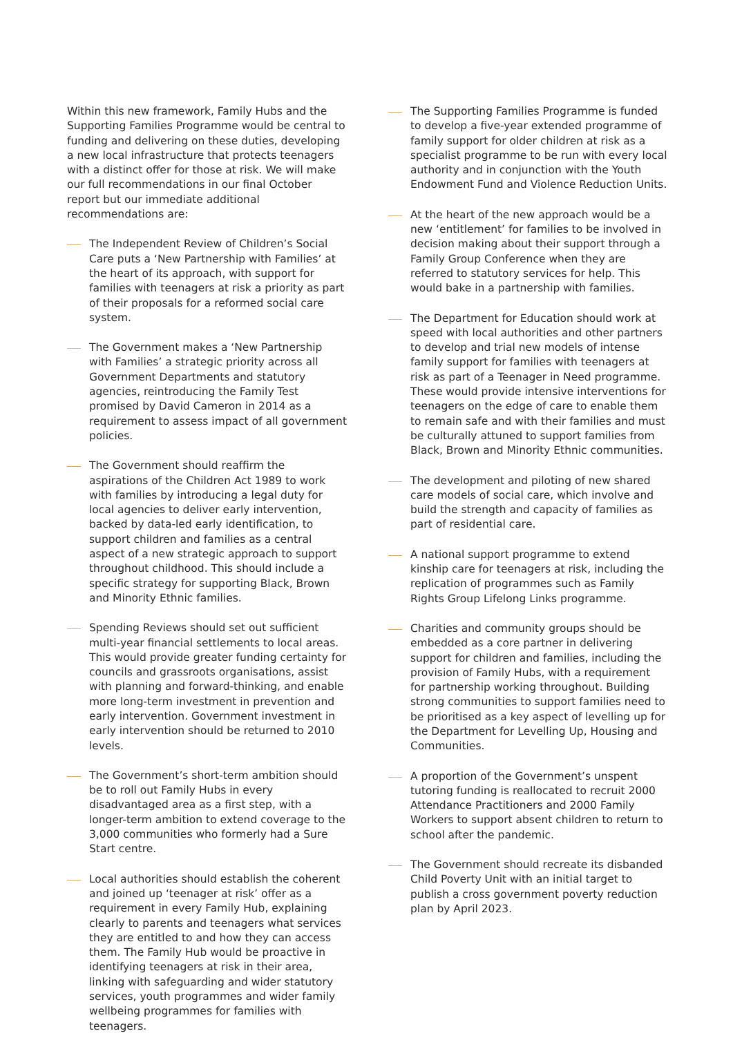Within this new framework, Family Hubs and the Supporting Families Programme would be central to funding and delivering on these duties, developing a new local infrastructure that protects teenagers with a distinct offer for those at risk. We will make our full recommendations in our final October report but our immediate additional recommendations are:
The Independent Review of Children’s Social Care puts a ‘New Partnership with Families’ at the heart of its approach, with support for families with teenagers at risk a priority as part of their proposals for a reformed social care system.
The Government makes a ‘New Partnership with Families’ a strategic priority across all Government Departments and statutory agencies, reintroducing the Family Test promised by David Cameron in 2014 as a requirement to assess impact of all government policies.
The Government should reaffirm the aspirations of the Children Act 1989 to work with families by introducing a legal duty for local agencies to deliver early intervention, backed by data-led early identification, to support children and families as a central aspect of a new strategic approach to support throughout childhood. This should include a specific strategy for supporting Black, Brown and Minority Ethnic families.
Spending Reviews should set out sufficient multi-year financial settlements to local areas. This would provide greater funding certainty for councils and grassroots organisations, assist with planning and forward-thinking, and enable more long-term investment in prevention and early intervention. Government investment in early intervention should be returned to 2010 levels.
The Government’s short-term ambition should be to roll out Family Hubs in every disadvantaged area as a first step, with a longer-term ambition to extend coverage to the 3,000 communities who formerly had a Sure Start centre.
Local authorities should establish the coherent and joined up ‘teenager at risk’ offer as a requirement in every Family Hub, explaining clearly to parents and teenagers what services they are entitled to and how they can access them. The Family Hub would be proactive in identifying teenagers at risk in their area, linking with safeguarding and wider statutory services, youth programmes and wider family wellbeing programmes for families with teenagers.
The Supporting Families Programme is funded to develop a five-year extended programme of family support for older children at risk as a specialist programme to be run with every local authority and in conjunction with the Youth Endowment Fund and Violence Reduction Units.
At the heart of the new approach would be a new ‘entitlement’ for families to be involved in decision making about their support through a Family Group Conference when they are referred to statutory services for help. This would bake in a partnership with families.
The Department for Education should work at speed with local authorities and other partners to develop and trial new models of intense family support for families with teenagers at risk as part of a Teenager in Need programme. These would provide intensive interventions for teenagers on the edge of care to enable them to remain safe and with their families and must be culturally attuned to support families from Black, Brown and Minority Ethnic communities.
The development and piloting of new shared care models of social care, which involve and build the strength and capacity of families as part of residential care.
A national support programme to extend kinship care for teenagers at risk, including the replication of programmes such as Family Rights Group Lifelong Links programme.
Charities and community groups should be embedded as a core partner in delivering support for children and families, including the provision of Family Hubs, with a requirement for partnership working throughout. Building strong communities to support families need to be prioritised as a key aspect of levelling up for the Department for Levelling Up, Housing and Communities.
A proportion of the Government’s unspent tutoring funding is reallocated to recruit 2000 Attendance Practitioners and 2000 Family Workers to support absent children to return to school after the pandemic.
The Government should recreate its disbanded Child Poverty Unit with an initial target to publish a cross government poverty reduction plan by April 2023.